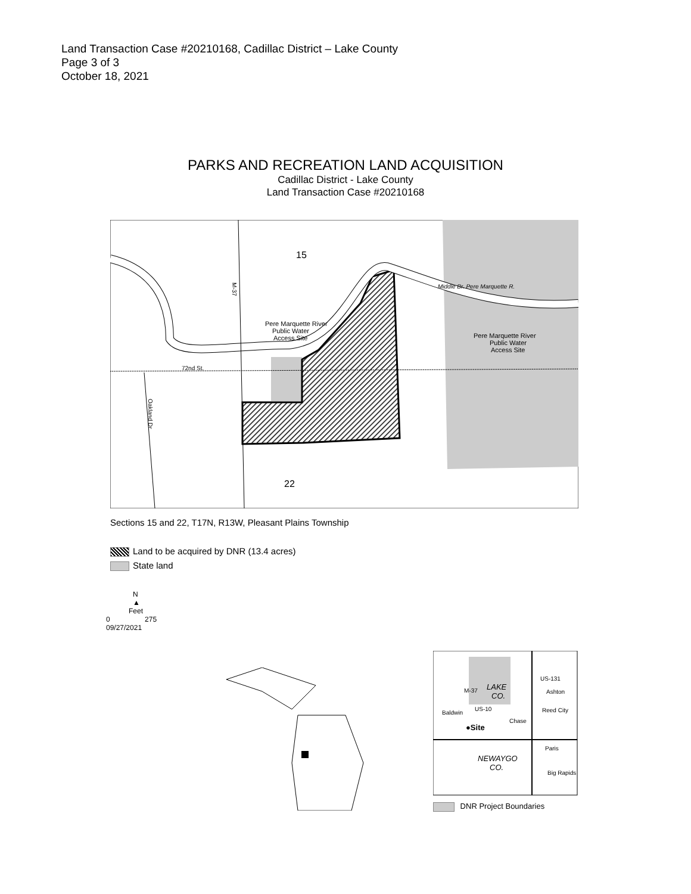Land Transaction Case #20210168, Cadillac District – Lake County
Page 3 of 3
October 18, 2021
PARKS AND RECREATION LAND ACQUISITION
Cadillac District - Lake County
Land Transaction Case #20210168
15
22
Pere Marquette River
Public Water
Access Site
Pere Marquette River
Public Water
Access Site
Middle Br. Pere Marquette R.
72nd St.
M-37
Oakland Dr.
Sections 15 and 22, T17N, R13W, Pleasant Plains Township
Land to be acquired by DNR (13.4 acres)
State land
N
▲
Feet
0 275
09/27/2021
LAKE
CO.
Baldwin
US-10
Chase
●Site
Ashton
Reed City
Paris
NEWAYGO
CO.
Big Rapids
M-37
US-131
DNR Project Boundaries